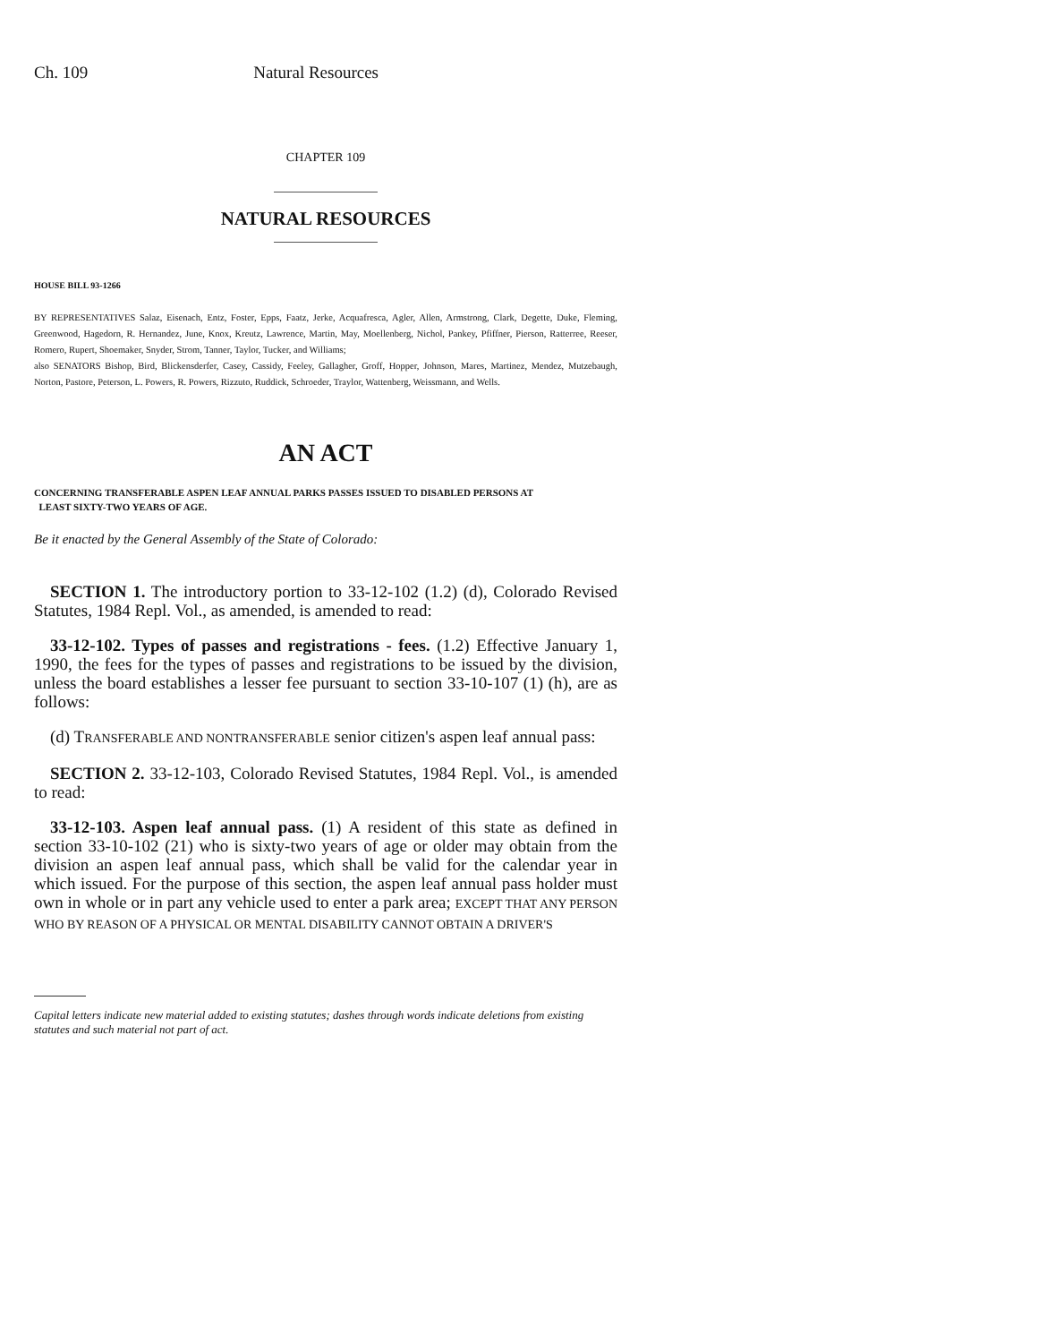Ch. 109 Natural Resources
CHAPTER 109
NATURAL RESOURCES
HOUSE BILL 93-1266
BY REPRESENTATIVES Salaz, Eisenach, Entz, Foster, Epps, Faatz, Jerke, Acquafresca, Agler, Allen, Armstrong, Clark, Degette, Duke, Fleming, Greenwood, Hagedorn, R. Hernandez, June, Knox, Kreutz, Lawrence, Martin, May, Moellenberg, Nichol, Pankey, Pfiffner, Pierson, Ratterree, Reeser, Romero, Rupert, Shoemaker, Snyder, Strom, Tanner, Taylor, Tucker, and Williams;
also SENATORS Bishop, Bird, Blickensderfer, Casey, Cassidy, Feeley, Gallagher, Groff, Hopper, Johnson, Mares, Martinez, Mendez, Mutzebaugh, Norton, Pastore, Peterson, L. Powers, R. Powers, Rizzuto, Ruddick, Schroeder, Traylor, Wattenberg, Weissmann, and Wells.
AN ACT
CONCERNING TRANSFERABLE ASPEN LEAF ANNUAL PARKS PASSES ISSUED TO DISABLED PERSONS AT
LEAST SIXTY-TWO YEARS OF AGE.
Be it enacted by the General Assembly of the State of Colorado:
SECTION 1. The introductory portion to 33-12-102 (1.2) (d), Colorado Revised Statutes, 1984 Repl. Vol., as amended, is amended to read:
33-12-102. Types of passes and registrations - fees. (1.2) Effective January 1, 1990, the fees for the types of passes and registrations to be issued by the division, unless the board establishes a lesser fee pursuant to section 33-10-107 (1) (h), are as follows:
(d) TRANSFERABLE AND NONTRANSFERABLE senior citizen's aspen leaf annual pass:
SECTION 2. 33-12-103, Colorado Revised Statutes, 1984 Repl. Vol., is amended to read:
33-12-103. Aspen leaf annual pass. (1) A resident of this state as defined in section 33-10-102 (21) who is sixty-two years of age or older may obtain from the division an aspen leaf annual pass, which shall be valid for the calendar year in which issued. For the purpose of this section, the aspen leaf annual pass holder must own in whole or in part any vehicle used to enter a park area; EXCEPT THAT ANY PERSON WHO BY REASON OF A PHYSICAL OR MENTAL DISABILITY CANNOT OBTAIN A DRIVER'S
Capital letters indicate new material added to existing statutes; dashes through words indicate deletions from existing statutes and such material not part of act.